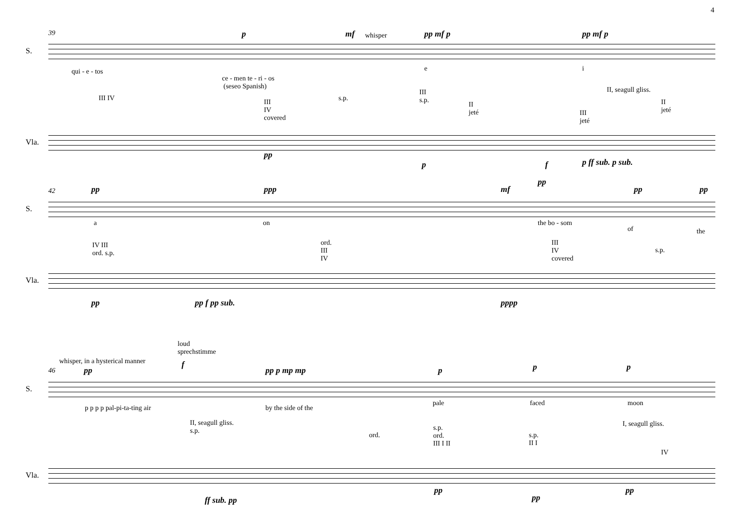4
39
S.
p mf whisper pp mf p pp mf p
qui - e - tos
ce - men te - ri - os
e i
(seseo Spanish)
III IV III
IV
covered
s.p.
III
s.p. II
jeté
II, seagull gliss.
III
jeté
II
jeté
Vla.
pp
p f p ff sub. p sub.
42
S.
pp ppp mf
pp
pp pp
a on the bo - som
of the
IV III
ord. s.p.
ord.
III
IV
III
IV
covered
s.p.
Vla.
pp pp f pp sub. pppp
loud
sprechstimme
whisper, in a hysterical manner
46
S.
pp
f
pp p mp mp p p p
p p p p pal-pi-ta-ting air by the side of the
pale faced moon
II, seagull gliss.
s.p. ord.
s.p.
ord.
III I II
s.p.
II I
I, seagull gliss.
IV
Vla.
ff sub. pp
pp
pp
pp